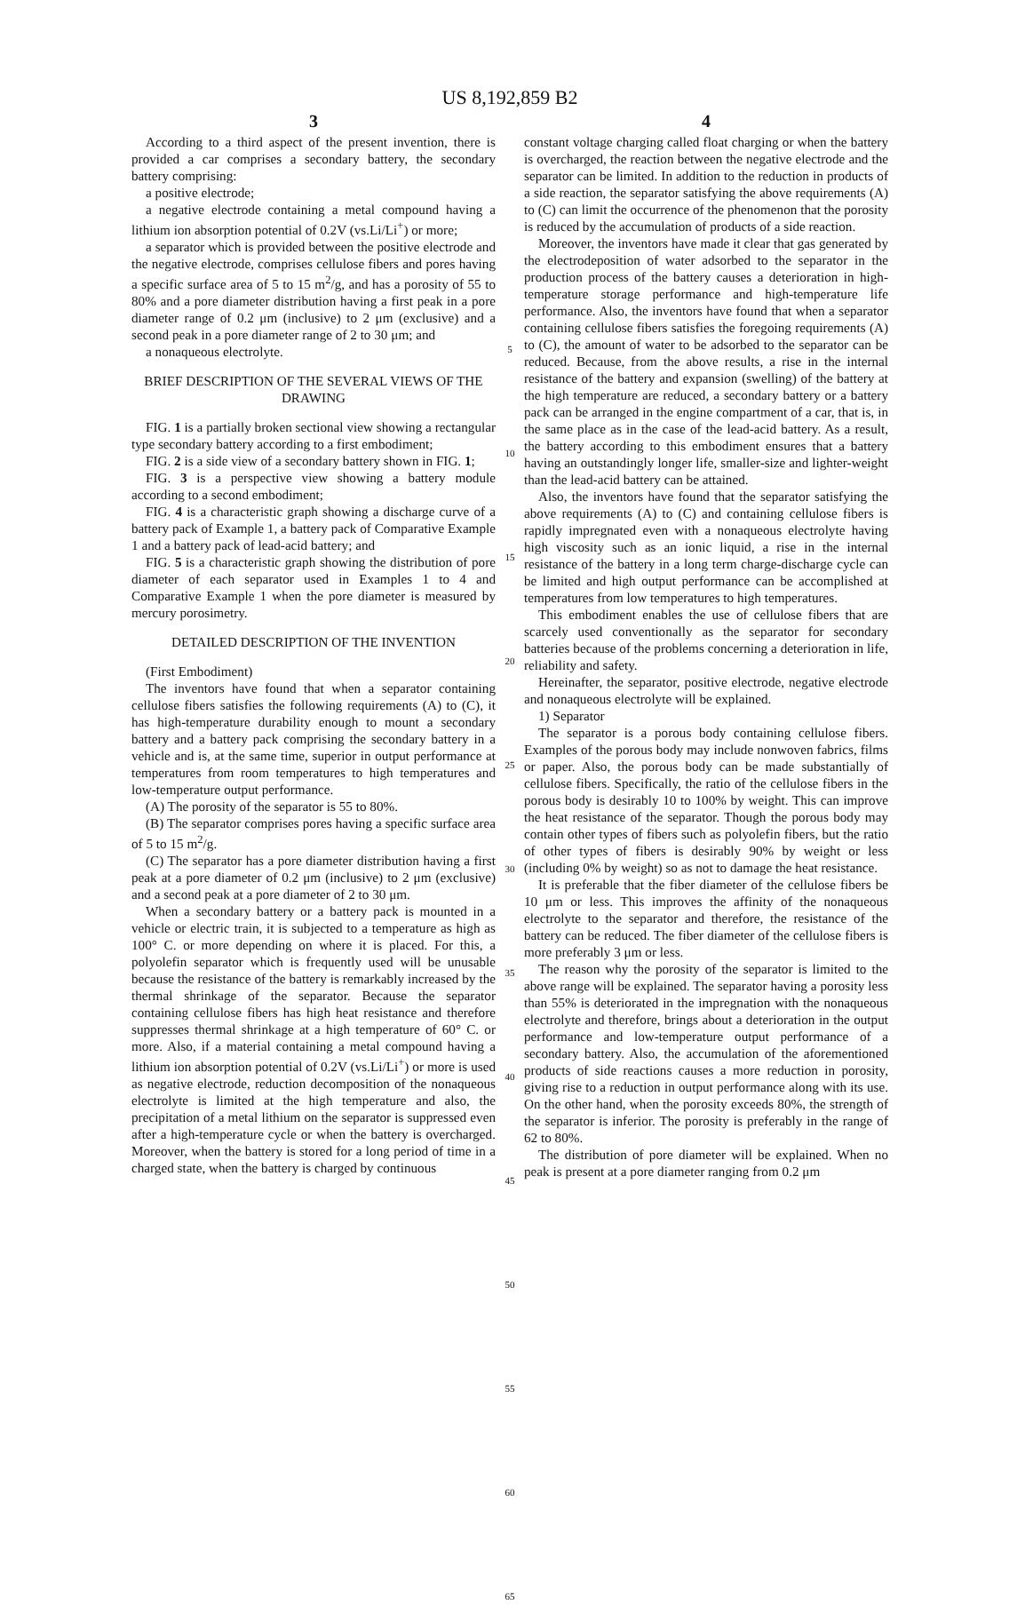US 8,192,859 B2
3
According to a third aspect of the present invention, there is provided a car comprises a secondary battery, the secondary battery comprising:
a positive electrode;
a negative electrode containing a metal compound having a lithium ion absorption potential of 0.2V (vs.Li/Li<sup>+</sup>) or more;
a separator which is provided between the positive electrode and the negative electrode, comprises cellulose fibers and pores having a specific surface area of 5 to 15 m<sup>2</sup>/g, and has a porosity of 55 to 80% and a pore diameter distribution having a first peak in a pore diameter range of 0.2 μm (inclusive) to 2 μm (exclusive) and a second peak in a pore diameter range of 2 to 30 μm; and
a nonaqueous electrolyte.
BRIEF DESCRIPTION OF THE SEVERAL VIEWS OF THE DRAWING
FIG. 1 is a partially broken sectional view showing a rectangular type secondary battery according to a first embodiment;
FIG. 2 is a side view of a secondary battery shown in FIG. 1;
FIG. 3 is a perspective view showing a battery module according to a second embodiment;
FIG. 4 is a characteristic graph showing a discharge curve of a battery pack of Example 1, a battery pack of Comparative Example 1 and a battery pack of lead-acid battery; and
FIG. 5 is a characteristic graph showing the distribution of pore diameter of each separator used in Examples 1 to 4 and Comparative Example 1 when the pore diameter is measured by mercury porosimetry.
DETAILED DESCRIPTION OF THE INVENTION
(First Embodiment)
The inventors have found that when a separator containing cellulose fibers satisfies the following requirements (A) to (C), it has high-temperature durability enough to mount a secondary battery and a battery pack comprising the secondary battery in a vehicle and is, at the same time, superior in output performance at temperatures from room temperatures to high temperatures and low-temperature output performance.
(A) The porosity of the separator is 55 to 80%.
(B) The separator comprises pores having a specific surface area of 5 to 15 m<sup>2</sup>/g.
(C) The separator has a pore diameter distribution having a first peak at a pore diameter of 0.2 μm (inclusive) to 2 μm (exclusive) and a second peak at a pore diameter of 2 to 30 μm.
When a secondary battery or a battery pack is mounted in a vehicle or electric train, it is subjected to a temperature as high as 100° C. or more depending on where it is placed. For this, a polyolefin separator which is frequently used will be unusable because the resistance of the battery is remarkably increased by the thermal shrinkage of the separator. Because the separator containing cellulose fibers has high heat resistance and therefore suppresses thermal shrinkage at a high temperature of 60° C. or more. Also, if a material containing a metal compound having a lithium ion absorption potential of 0.2V (vs.Li/Li<sup>+</sup>) or more is used as negative electrode, reduction decomposition of the nonaqueous electrolyte is limited at the high temperature and also, the precipitation of a metal lithium on the separator is suppressed even after a high-temperature cycle or when the battery is overcharged. Moreover, when the battery is stored for a long period of time in a charged state, when the battery is charged by continuous
5
10
15
20
25
30
35
40
45
50
55
60
65
4
constant voltage charging called float charging or when the battery is overcharged, the reaction between the negative electrode and the separator can be limited. In addition to the reduction in products of a side reaction, the separator satisfying the above requirements (A) to (C) can limit the occurrence of the phenomenon that the porosity is reduced by the accumulation of products of a side reaction.
Moreover, the inventors have made it clear that gas generated by the electrodeposition of water adsorbed to the separator in the production process of the battery causes a deterioration in high-temperature storage performance and high-temperature life performance. Also, the inventors have found that when a separator containing cellulose fibers satisfies the foregoing requirements (A) to (C), the amount of water to be adsorbed to the separator can be reduced. Because, from the above results, a rise in the internal resistance of the battery and expansion (swelling) of the battery at the high temperature are reduced, a secondary battery or a battery pack can be arranged in the engine compartment of a car, that is, in the same place as in the case of the lead-acid battery. As a result, the battery according to this embodiment ensures that a battery having an outstandingly longer life, smaller-size and lighter-weight than the lead-acid battery can be attained.
Also, the inventors have found that the separator satisfying the above requirements (A) to (C) and containing cellulose fibers is rapidly impregnated even with a nonaqueous electrolyte having high viscosity such as an ionic liquid, a rise in the internal resistance of the battery in a long term charge-discharge cycle can be limited and high output performance can be accomplished at temperatures from low temperatures to high temperatures.
This embodiment enables the use of cellulose fibers that are scarcely used conventionally as the separator for secondary batteries because of the problems concerning a deterioration in life, reliability and safety.
Hereinafter, the separator, positive electrode, negative electrode and nonaqueous electrolyte will be explained.
1) Separator
The separator is a porous body containing cellulose fibers. Examples of the porous body may include nonwoven fabrics, films or paper. Also, the porous body can be made substantially of cellulose fibers. Specifically, the ratio of the cellulose fibers in the porous body is desirably 10 to 100% by weight. This can improve the heat resistance of the separator. Though the porous body may contain other types of fibers such as polyolefin fibers, but the ratio of other types of fibers is desirably 90% by weight or less (including 0% by weight) so as not to damage the heat resistance.
It is preferable that the fiber diameter of the cellulose fibers be 10 μm or less. This improves the affinity of the nonaqueous electrolyte to the separator and therefore, the resistance of the battery can be reduced. The fiber diameter of the cellulose fibers is more preferably 3 μm or less.
The reason why the porosity of the separator is limited to the above range will be explained. The separator having a porosity less than 55% is deteriorated in the impregnation with the nonaqueous electrolyte and therefore, brings about a deterioration in the output performance and low-temperature output performance of a secondary battery. Also, the accumulation of the aforementioned products of side reactions causes a more reduction in porosity, giving rise to a reduction in output performance along with its use. On the other hand, when the porosity exceeds 80%, the strength of the separator is inferior. The porosity is preferably in the range of 62 to 80%.
The distribution of pore diameter will be explained. When no peak is present at a pore diameter ranging from 0.2 μm